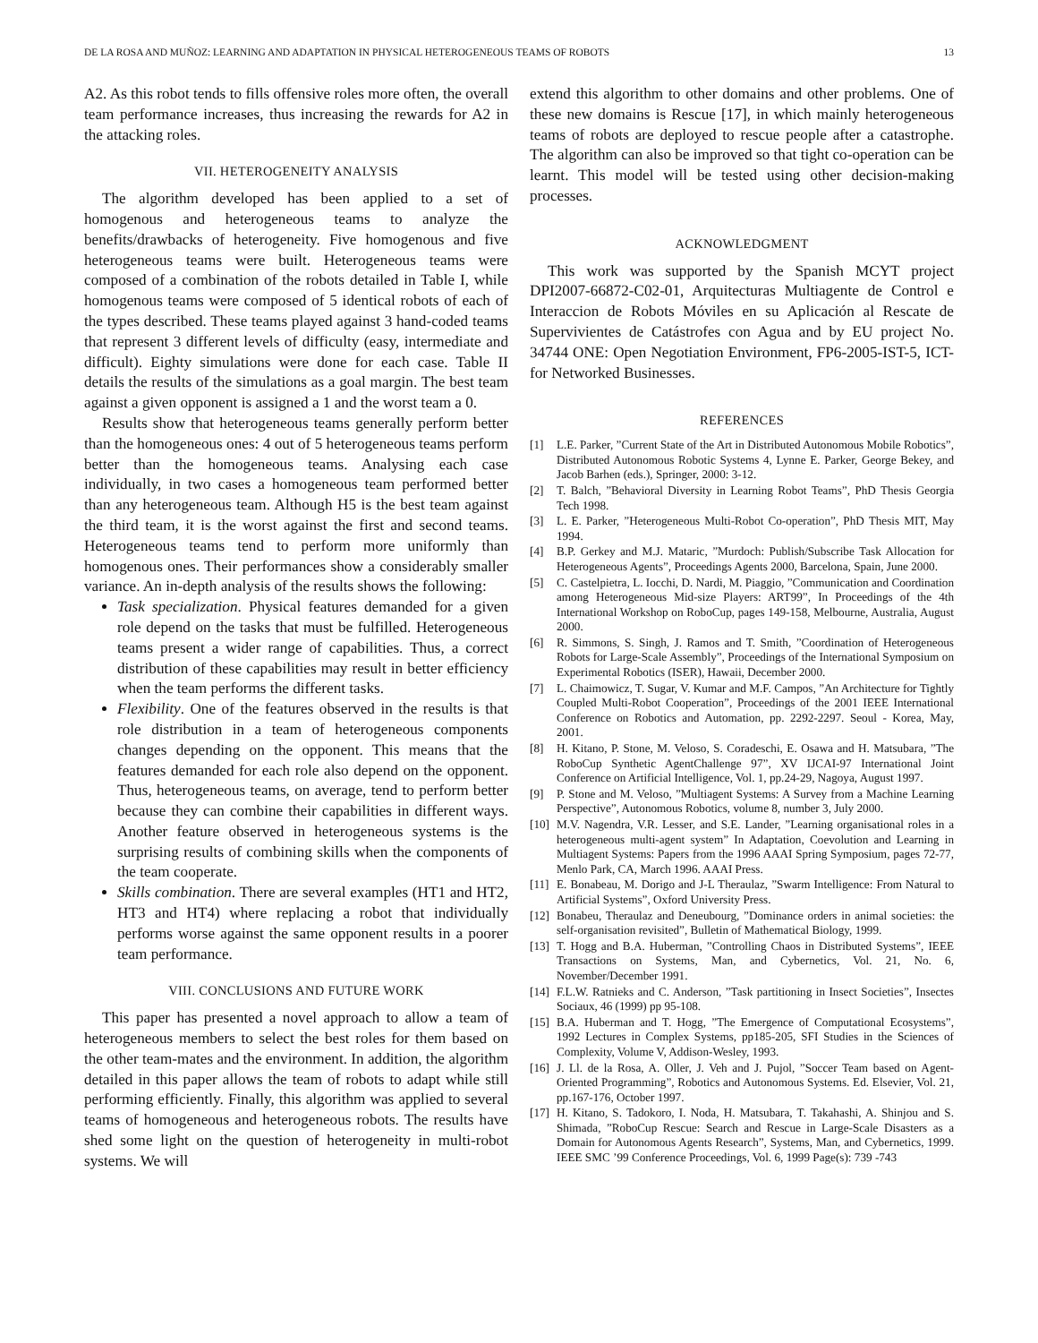DE LA ROSA AND MUÑOZ: LEARNING AND ADAPTATION IN PHYSICAL HETEROGENEOUS TEAMS OF ROBOTS 13
A2. As this robot tends to fills offensive roles more often, the overall team performance increases, thus increasing the rewards for A2 in the attacking roles.
VII. HETEROGENEITY ANALYSIS
The algorithm developed has been applied to a set of homogenous and heterogeneous teams to analyze the benefits/drawbacks of heterogeneity. Five homogenous and five heterogeneous teams were built. Heterogeneous teams were composed of a combination of the robots detailed in Table I, while homogenous teams were composed of 5 identical robots of each of the types described. These teams played against 3 hand-coded teams that represent 3 different levels of difficulty (easy, intermediate and difficult). Eighty simulations were done for each case. Table II details the results of the simulations as a goal margin. The best team against a given opponent is assigned a 1 and the worst team a 0.
Results show that heterogeneous teams generally perform better than the homogeneous ones: 4 out of 5 heterogeneous teams perform better than the homogeneous teams. Analysing each case individually, in two cases a homogeneous team performed better than any heterogeneous team. Although H5 is the best team against the third team, it is the worst against the first and second teams. Heterogeneous teams tend to perform more uniformly than homogenous ones. Their performances show a considerably smaller variance. An in-depth analysis of the results shows the following:
Task specialization. Physical features demanded for a given role depend on the tasks that must be fulfilled. Heterogeneous teams present a wider range of capabilities. Thus, a correct distribution of these capabilities may result in better efficiency when the team performs the different tasks.
Flexibility. One of the features observed in the results is that role distribution in a team of heterogeneous components changes depending on the opponent. This means that the features demanded for each role also depend on the opponent. Thus, heterogeneous teams, on average, tend to perform better because they can combine their capabilities in different ways. Another feature observed in heterogeneous systems is the surprising results of combining skills when the components of the team cooperate.
Skills combination. There are several examples (HT1 and HT2, HT3 and HT4) where replacing a robot that individually performs worse against the same opponent results in a poorer team performance.
VIII. CONCLUSIONS AND FUTURE WORK
This paper has presented a novel approach to allow a team of heterogeneous members to select the best roles for them based on the other team-mates and the environment. In addition, the algorithm detailed in this paper allows the team of robots to adapt while still performing efficiently. Finally, this algorithm was applied to several teams of homogeneous and heterogeneous robots. The results have shed some light on the question of heterogeneity in multi-robot systems. We will
extend this algorithm to other domains and other problems. One of these new domains is Rescue [17], in which mainly heterogeneous teams of robots are deployed to rescue people after a catastrophe. The algorithm can also be improved so that tight co-operation can be learnt. This model will be tested using other decision-making processes.
ACKNOWLEDGMENT
This work was supported by the Spanish MCYT project DPI2007-66872-C02-01, Arquitecturas Multiagente de Control e Interaccion de Robots Móviles en su Aplicación al Rescate de Supervivientes de Catástrofes con Agua and by EU project No. 34744 ONE: Open Negotiation Environment, FP6-2005-IST-5, ICT-for Networked Businesses.
REFERENCES
[1] L.E. Parker, ”Current State of the Art in Distributed Autonomous Mobile Robotics”, Distributed Autonomous Robotic Systems 4, Lynne E. Parker, George Bekey, and Jacob Barhen (eds.), Springer, 2000: 3-12.
[2] T. Balch, ”Behavioral Diversity in Learning Robot Teams”, PhD Thesis Georgia Tech 1998.
[3] L. E. Parker, ”Heterogeneous Multi-Robot Co-operation”, PhD Thesis MIT, May 1994.
[4] B.P. Gerkey and M.J. Mataric, ”Murdoch: Publish/Subscribe Task Allocation for Heterogeneous Agents”, Proceedings Agents 2000, Barcelona, Spain, June 2000.
[5] C. Castelpietra, L. Iocchi, D. Nardi, M. Piaggio, ”Communication and Coordination among Heterogeneous Mid-size Players: ART99”, In Proceedings of the 4th International Workshop on RoboCup, pages 149-158, Melbourne, Australia, August 2000.
[6] R. Simmons, S. Singh, J. Ramos and T. Smith, ”Coordination of Heterogeneous Robots for Large-Scale Assembly”, Proceedings of the International Symposium on Experimental Robotics (ISER), Hawaii, December 2000.
[7] L. Chaimowicz, T. Sugar, V. Kumar and M.F. Campos, ”An Architecture for Tightly Coupled Multi-Robot Cooperation”, Proceedings of the 2001 IEEE International Conference on Robotics and Automation, pp. 2292-2297. Seoul - Korea, May, 2001.
[8] H. Kitano, P. Stone, M. Veloso, S. Coradeschi, E. Osawa and H. Matsubara, ”The RoboCup Synthetic AgentChallenge 97”, XV IJCAI-97 International Joint Conference on Artificial Intelligence, Vol. 1, pp.24-29, Nagoya, August 1997.
[9] P. Stone and M. Veloso, ”Multiagent Systems: A Survey from a Machine Learning Perspective”, Autonomous Robotics, volume 8, number 3, July 2000.
[10] M.V. Nagendra, V.R. Lesser, and S.E. Lander, ”Learning organisational roles in a heterogeneous multi-agent system” In Adaptation, Coevolution and Learning in Multiagent Systems: Papers from the 1996 AAAI Spring Symposium, pages 72-77, Menlo Park, CA, March 1996. AAAI Press.
[11] E. Bonabeau, M. Dorigo and J-L Theraulaz, ”Swarm Intelligence: From Natural to Artificial Systems”, Oxford University Press.
[12] Bonabeu, Theraulaz and Deneubourg, ”Dominance orders in animal societies: the self-organisation revisited”, Bulletin of Mathematical Biology, 1999.
[13] T. Hogg and B.A. Huberman, ”Controlling Chaos in Distributed Systems”, IEEE Transactions on Systems, Man, and Cybernetics, Vol. 21, No. 6, November/December 1991.
[14] F.L.W. Ratnieks and C. Anderson, ”Task partitioning in Insect Societies”, Insectes Sociaux, 46 (1999) pp 95-108.
[15] B.A. Huberman and T. Hogg, ”The Emergence of Computational Ecosystems”, 1992 Lectures in Complex Systems, pp185-205, SFI Studies in the Sciences of Complexity, Volume V, Addison-Wesley, 1993.
[16] J. Ll. de la Rosa, A. Oller, J. Veh and J. Pujol, ”Soccer Team based on Agent-Oriented Programming”, Robotics and Autonomous Systems. Ed. Elsevier, Vol. 21, pp.167-176, October 1997.
[17] H. Kitano, S. Tadokoro, I. Noda, H. Matsubara, T. Takahashi, A. Shinjou and S. Shimada, ”RoboCup Rescue: Search and Rescue in Large-Scale Disasters as a Domain for Autonomous Agents Research”, Systems, Man, and Cybernetics, 1999. IEEE SMC ’99 Conference Proceedings, Vol. 6, 1999 Page(s): 739 -743